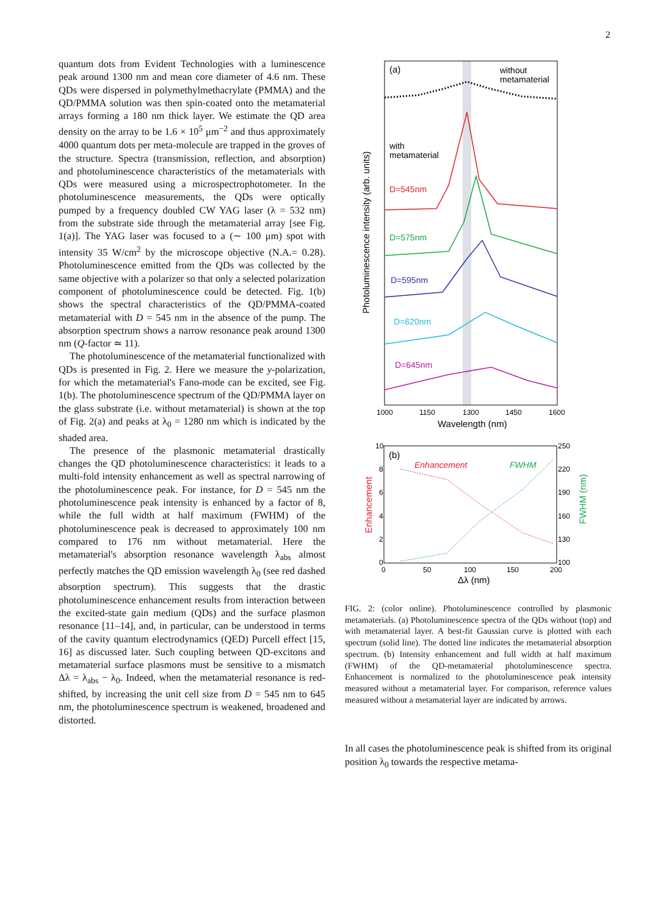2
quantum dots from Evident Technologies with a luminescence peak around 1300 nm and mean core diameter of 4.6 nm. These QDs were dispersed in polymethylmethacrylate (PMMA) and the QD/PMMA solution was then spin-coated onto the metamaterial arrays forming a 180 nm thick layer. We estimate the QD area density on the array to be 1.6 × 10<sup>5</sup> μm<sup>−2</sup> and thus approximately 4000 quantum dots per meta-molecule are trapped in the groves of the structure. Spectra (transmission, reflection, and absorption) and photoluminescence characteristics of the metamaterials with QDs were measured using a microspectrophotometer. In the photoluminescence measurements, the QDs were optically pumped by a frequency doubled CW YAG laser (λ = 532 nm) from the substrate side through the metamaterial array [see Fig. 1(a)]. The YAG laser was focused to a (∼ 100 μm) spot with intensity 35 W/cm<sup>2</sup> by the microscope objective (N.A.= 0.28). Photoluminescence emitted from the QDs was collected by the same objective with a polarizer so that only a selected polarization component of photoluminescence could be detected. Fig. 1(b) shows the spectral characteristics of the QD/PMMA-coated metamaterial with D = 545 nm in the absence of the pump. The absorption spectrum shows a narrow resonance peak around 1300 nm (Q-factor ≃ 11).
The photoluminescence of the metamaterial functionalized with QDs is presented in Fig. 2. Here we measure the y-polarization, for which the metamaterial's Fano-mode can be excited, see Fig. 1(b). The photoluminescence spectrum of the QD/PMMA layer on the glass substrate (i.e. without metamaterial) is shown at the top of Fig. 2(a) and peaks at λ<sub>0</sub> = 1280 nm which is indicated by the shaded area.
The presence of the plasmonic metamaterial drastically changes the QD photoluminescence characteristics: it leads to a multi-fold intensity enhancement as well as spectral narrowing of the photoluminescence peak. For instance, for D = 545 nm the photoluminescence peak intensity is enhanced by a factor of 8, while the full width at half maximum (FWHM) of the photoluminescence peak is decreased to approximately 100 nm compared to 176 nm without metamaterial. Here the metamaterial's absorption resonance wavelength λ<sub>abs</sub> almost perfectly matches the QD emission wavelength λ<sub>0</sub> (see red dashed absorption spectrum). This suggests that the drastic photoluminescence enhancement results from interaction between the excited-state gain medium (QDs) and the surface plasmon resonance [11–14], and, in particular, can be understood in terms of the cavity quantum electrodynamics (QED) Purcell effect [15, 16] as discussed later. Such coupling between QD-excitons and metamaterial surface plasmons must be sensitive to a mismatch Δλ = λ<sub>abs</sub> − λ<sub>0</sub>. Indeed, when the metamaterial resonance is red-shifted, by increasing the unit cell size from D = 545 nm to 645 nm, the photoluminescence spectrum is weakened, broadened and distorted.
(a)
without
metamaterial
with
metamaterial
D=545nm
D=575nm
D=595nm
D=620nm
D=645nm
Photoluminescence intensity (arb. units)
1000
1150
1300
1450
1600
Wavelength (nm)
(b)
Enhancement
FWHM
10
8
6
4
2
0
250
220
190
160
130
100
0
50
100
150
200
Δλ (nm)
Enhancement
FWHM (nm)
FIG. 2: (color online). Photoluminescence controlled by plasmonic metamaterials. (a) Photoluminescence spectra of the QDs without (top) and with metamaterial layer. A best-fit Gaussian curve is plotted with each spectrum (solid line). The dotted line indicates the metamaterial absorption spectrum. (b) Intensity enhancement and full width at half maximum (FWHM) of the QD-metamaterial photoluminescence spectra. Enhancement is normalized to the photoluminescence peak intensity measured without a metamaterial layer. For comparison, reference values measured without a metamaterial layer are indicated by arrows.
In all cases the photoluminescence peak is shifted from its original position λ<sub>0</sub> towards the respective metama-